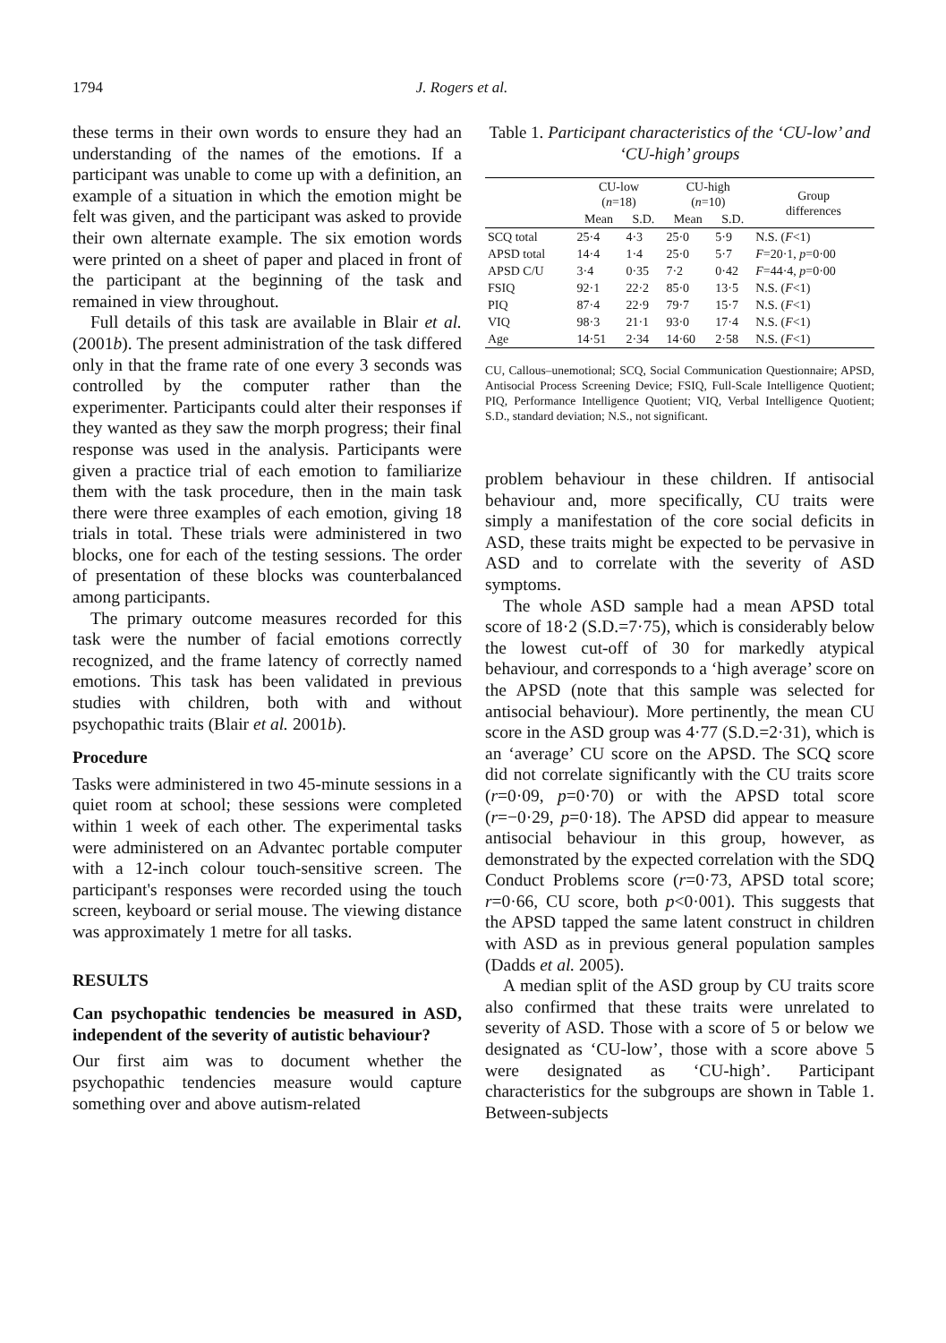1794 J. Rogers et al.
these terms in their own words to ensure they had an understanding of the names of the emotions. If a participant was unable to come up with a definition, an example of a situation in which the emotion might be felt was given, and the participant was asked to provide their own alternate example. The six emotion words were printed on a sheet of paper and placed in front of the participant at the beginning of the task and remained in view throughout.
Full details of this task are available in Blair et al. (2001b). The present administration of the task differed only in that the frame rate of one every 3 seconds was controlled by the computer rather than the experimenter. Participants could alter their responses if they wanted as they saw the morph progress; their final response was used in the analysis. Participants were given a practice trial of each emotion to familiarize them with the task procedure, then in the main task there were three examples of each emotion, giving 18 trials in total. These trials were administered in two blocks, one for each of the testing sessions. The order of presentation of these blocks was counterbalanced among participants.
The primary outcome measures recorded for this task were the number of facial emotions correctly recognized, and the frame latency of correctly named emotions. This task has been validated in previous studies with children, both with and without psychopathic traits (Blair et al. 2001b).
Procedure
Tasks were administered in two 45-minute sessions in a quiet room at school; these sessions were completed within 1 week of each other. The experimental tasks were administered on an Advantec portable computer with a 12-inch colour touch-sensitive screen. The participant's responses were recorded using the touch screen, keyboard or serial mouse. The viewing distance was approximately 1 metre for all tasks.
RESULTS
Can psychopathic tendencies be measured in ASD, independent of the severity of autistic behaviour?
Our first aim was to document whether the psychopathic tendencies measure would capture something over and above autism-related
Table 1. Participant characteristics of the ‘CU-low’ and ‘CU-high’ groups
| | CU-low ( n =18) | | CU-high ( n =10) | | Group differences |
| --- | --- | --- | --- | --- | --- |
| | Mean | S.D. | Mean | S.D. | |
| SCQ total | 25·4 | 4·3 | 25·0 | 5·9 | N.S. ( F <1) |
| APSD total | 14·4 | 1·4 | 25·0 | 5·7 | F =20·1, p =0·00 |
| APSD C/U | 3·4 | 0·35 | 7·2 | 0·42 | F =44·4, p =0·00 |
| FSIQ | 92·1 | 22·2 | 85·0 | 13·5 | N.S. ( F <1) |
| PIQ | 87·4 | 22·9 | 79·7 | 15·7 | N.S. ( F <1) |
| VIQ | 98·3 | 21·1 | 93·0 | 17·4 | N.S. ( F <1) |
| Age | 14·51 | 2·34 | 14·60 | 2·58 | N.S. ( F <1) |
CU, Callous–unemotional; SCQ, Social Communication Questionnaire; APSD, Antisocial Process Screening Device; FSIQ, Full-Scale Intelligence Quotient; PIQ, Performance Intelligence Quotient; VIQ, Verbal Intelligence Quotient; S.D., standard deviation; N.S., not significant.
problem behaviour in these children. If antisocial behaviour and, more specifically, CU traits were simply a manifestation of the core social deficits in ASD, these traits might be expected to be pervasive in ASD and to correlate with the severity of ASD symptoms.
The whole ASD sample had a mean APSD total score of 18·2 (S.D.=7·75), which is considerably below the lowest cut-off of 30 for markedly atypical behaviour, and corresponds to a ‘high average’ score on the APSD (note that this sample was selected for antisocial behaviour). More pertinently, the mean CU score in the ASD group was 4·77 (S.D.=2·31), which is an ‘average’ CU score on the APSD. The SCQ score did not correlate significantly with the CU traits score (r=0·09, p=0·70) or with the APSD total score (r=−0·29, p=0·18). The APSD did appear to measure antisocial behaviour in this group, however, as demonstrated by the expected correlation with the SDQ Conduct Problems score (r=0·73, APSD total score; r=0·66, CU score, both p<0·001). This suggests that the APSD tapped the same latent construct in children with ASD as in previous general population samples (Dadds et al. 2005).
A median split of the ASD group by CU traits score also confirmed that these traits were unrelated to severity of ASD. Those with a score of 5 or below we designated as ‘CU-low’, those with a score above 5 were designated as ‘CU-high’. Participant characteristics for the subgroups are shown in Table 1. Between-subjects